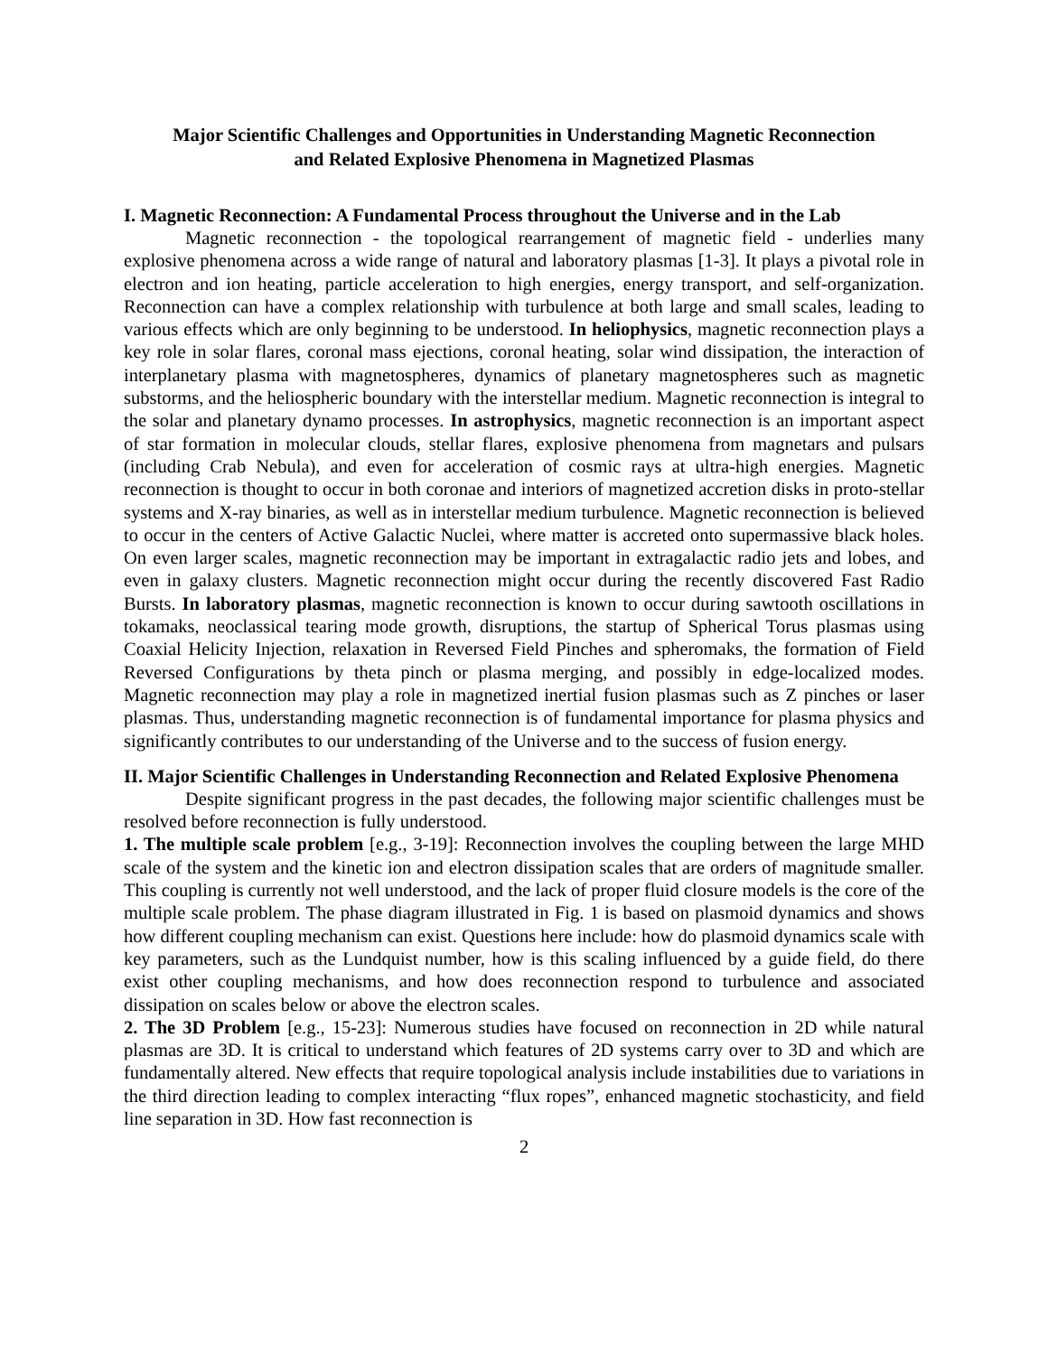Major Scientific Challenges and Opportunities in Understanding Magnetic Reconnection
and Related Explosive Phenomena in Magnetized Plasmas
I. Magnetic Reconnection: A Fundamental Process throughout the Universe and in the Lab
Magnetic reconnection - the topological rearrangement of magnetic field - underlies many explosive phenomena across a wide range of natural and laboratory plasmas [1-3]. It plays a pivotal role in electron and ion heating, particle acceleration to high energies, energy transport, and self-organization. Reconnection can have a complex relationship with turbulence at both large and small scales, leading to various effects which are only beginning to be understood. In heliophysics, magnetic reconnection plays a key role in solar flares, coronal mass ejections, coronal heating, solar wind dissipation, the interaction of interplanetary plasma with magnetospheres, dynamics of planetary magnetospheres such as magnetic substorms, and the heliospheric boundary with the interstellar medium. Magnetic reconnection is integral to the solar and planetary dynamo processes. In astrophysics, magnetic reconnection is an important aspect of star formation in molecular clouds, stellar flares, explosive phenomena from magnetars and pulsars (including Crab Nebula), and even for acceleration of cosmic rays at ultra-high energies. Magnetic reconnection is thought to occur in both coronae and interiors of magnetized accretion disks in proto-stellar systems and X-ray binaries, as well as in interstellar medium turbulence. Magnetic reconnection is believed to occur in the centers of Active Galactic Nuclei, where matter is accreted onto supermassive black holes. On even larger scales, magnetic reconnection may be important in extragalactic radio jets and lobes, and even in galaxy clusters. Magnetic reconnection might occur during the recently discovered Fast Radio Bursts. In laboratory plasmas, magnetic reconnection is known to occur during sawtooth oscillations in tokamaks, neoclassical tearing mode growth, disruptions, the startup of Spherical Torus plasmas using Coaxial Helicity Injection, relaxation in Reversed Field Pinches and spheromaks, the formation of Field Reversed Configurations by theta pinch or plasma merging, and possibly in edge-localized modes. Magnetic reconnection may play a role in magnetized inertial fusion plasmas such as Z pinches or laser plasmas. Thus, understanding magnetic reconnection is of fundamental importance for plasma physics and significantly contributes to our understanding of the Universe and to the success of fusion energy.
II. Major Scientific Challenges in Understanding Reconnection and Related Explosive Phenomena
Despite significant progress in the past decades, the following major scientific challenges must be resolved before reconnection is fully understood.
1. The multiple scale problem [e.g., 3-19]: Reconnection involves the coupling between the large MHD scale of the system and the kinetic ion and electron dissipation scales that are orders of magnitude smaller. This coupling is currently not well understood, and the lack of proper fluid closure models is the core of the multiple scale problem. The phase diagram illustrated in Fig. 1 is based on plasmoid dynamics and shows how different coupling mechanism can exist. Questions here include: how do plasmoid dynamics scale with key parameters, such as the Lundquist number, how is this scaling influenced by a guide field, do there exist other coupling mechanisms, and how does reconnection respond to turbulence and associated dissipation on scales below or above the electron scales.
2. The 3D Problem [e.g., 15-23]: Numerous studies have focused on reconnection in 2D while natural plasmas are 3D. It is critical to understand which features of 2D systems carry over to 3D and which are fundamentally altered. New effects that require topological analysis include instabilities due to variations in the third direction leading to complex interacting “flux ropes”, enhanced magnetic stochasticity, and field line separation in 3D. How fast reconnection is
2